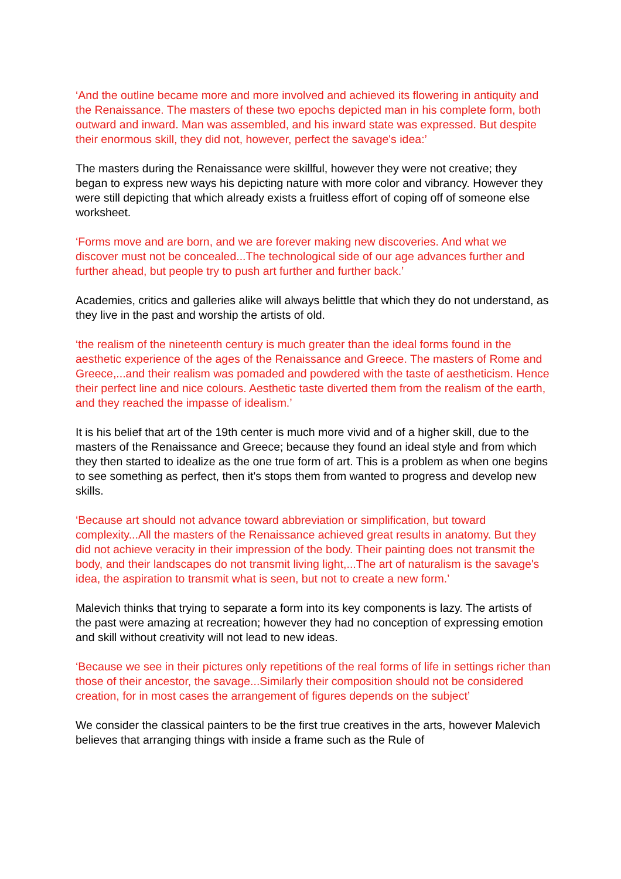‘And the outline became more and more involved and achieved its flowering in antiquity and the Renaissance. The masters of these two epochs depicted man in his complete form, both outward and inward. Man was assembled, and his inward state was expressed. But despite their enormous skill, they did not, however, perfect the savage's idea:’
The masters during the Renaissance were skillful, however they were not creative; they began to express new ways his depicting nature with more color and vibrancy. However they were still depicting that which already exists a fruitless effort of coping off of someone else worksheet.
‘Forms move and are born, and we are forever making new discoveries. And what we discover must not be concealed...The technological side of our age advances further and further ahead, but people try to push art further and further back.’
Academies, critics and galleries alike will always belittle that which they do not understand, as they live in the past and worship the artists of old.
‘the realism of the nineteenth century is much greater than the ideal forms found in the aesthetic experience of the ages of the Renaissance and Greece. The masters of Rome and Greece,...and their realism was pomaded and powdered with the taste of aestheticism. Hence their perfect line and nice colours. Aesthetic taste diverted them from the realism of the earth, and they reached the impasse of idealism.’
It is his belief that art of the 19th center is much more vivid and of a higher skill, due to the masters of the Renaissance and Greece; because they found an ideal style and from which they then started to idealize as the one true form of art. This is a problem as when one begins to see something as perfect, then it's stops them from wanted to progress and develop new skills.
‘Because art should not advance toward abbreviation or simplification, but toward complexity...All the masters of the Renaissance achieved great results in anatomy. But they did not achieve veracity in their impression of the body. Their painting does not transmit the body, and their landscapes do not transmit living light,...The art of naturalism is the savage's idea, the aspiration to transmit what is seen, but not to create a new form.’
Malevich thinks that trying to separate a form into its key components is lazy. The artists of the past were amazing at recreation; however they had no conception of expressing emotion and skill without creativity will not lead to new ideas.
‘Because we see in their pictures only repetitions of the real forms of life in settings richer than those of their ancestor, the savage...Similarly their composition should not be considered creation, for in most cases the arrangement of figures depends on the subject’
We consider the classical painters to be the first true creatives in the arts, however Malevich believes that arranging things with inside a frame such as the Rule of